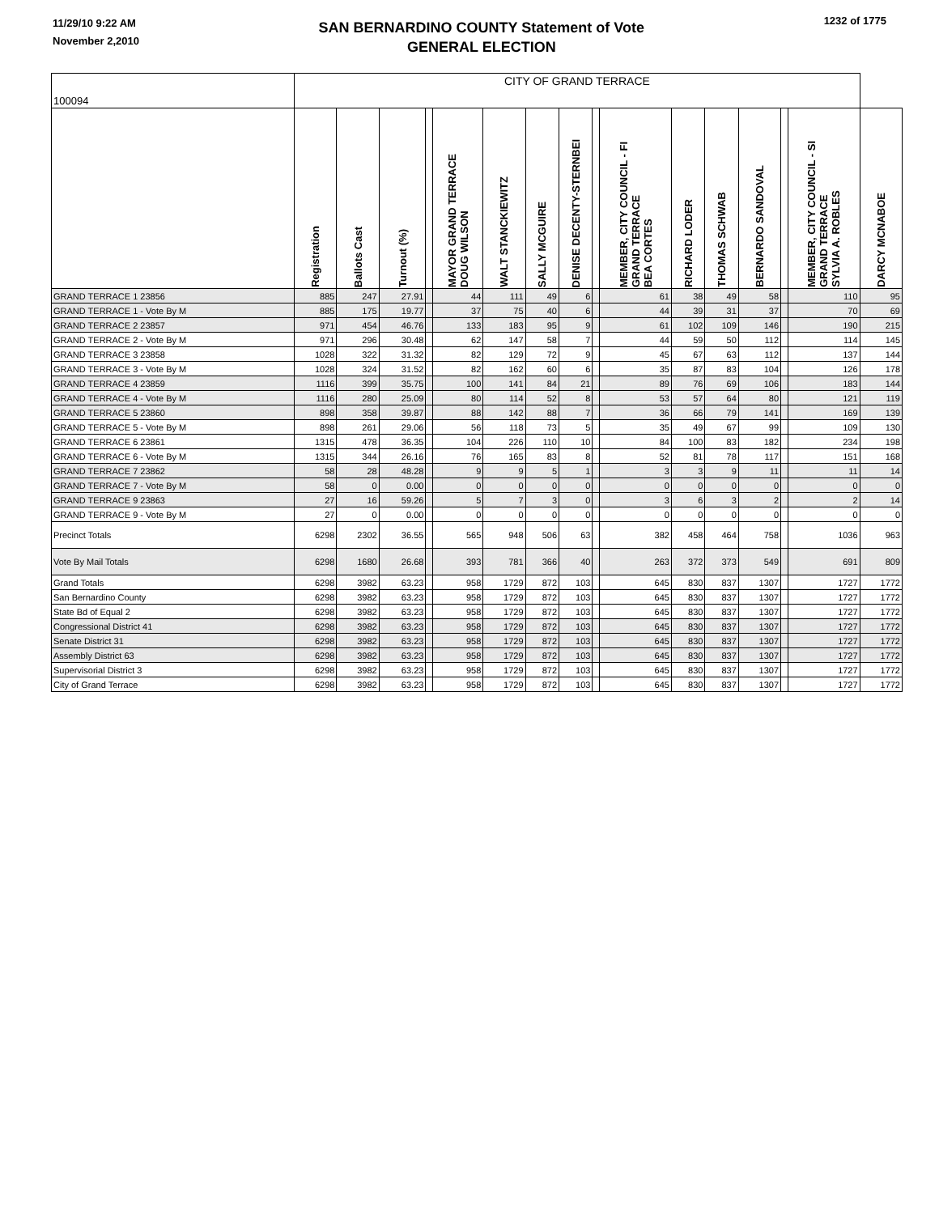11/29/10 9:22 AM
November 2,2010
SAN BERNARDINO COUNTY Statement of Vote
GENERAL ELECTION
1232 of 1775
| 100094 | CITY OF GRAND TERRACE | | | | | | | | | | | | | | | |
| | Registration | Ballots Cast | Turnout (%) | | MAYOR GRAND TERRACE DOUG WILSON | WALT STANCKIEWITZ | SALLY MCGUIRE | DENISE DECENTY-STERNBEI | | MEMBER, CITY COUNCIL - FI GRAND TERRACE BEA CORTES | RICHARD LODER | THOMAS SCHWAB | BERNARDO SANDOVAL | | MEMBER, CITY COUNCIL - SI GRAND TERRACE SYLVIA A. ROBLES | DARCY MCNABOE |
| GRAND TERRACE 1 23856 | 885 | 247 | 27.91 | | 44 | 111 | 49 | 6 | | 61 | 38 | 49 | 58 | | 110 | 95 |
| GRAND TERRACE 1 - Vote By M | 885 | 175 | 19.77 | | 37 | 75 | 40 | 6 | | 44 | 39 | 31 | 37 | | 70 | 69 |
| GRAND TERRACE 2 23857 | 971 | 454 | 46.76 | | 133 | 183 | 95 | 9 | | 61 | 102 | 109 | 146 | | 190 | 215 |
| GRAND TERRACE 2 - Vote By M | 971 | 296 | 30.48 | | 62 | 147 | 58 | 7 | | 44 | 59 | 50 | 112 | | 114 | 145 |
| GRAND TERRACE 3 23858 | 1028 | 322 | 31.32 | | 82 | 129 | 72 | 9 | | 45 | 67 | 63 | 112 | | 137 | 144 |
| GRAND TERRACE 3 - Vote By M | 1028 | 324 | 31.52 | | 82 | 162 | 60 | 6 | | 35 | 87 | 83 | 104 | | 126 | 178 |
| GRAND TERRACE 4 23859 | 1116 | 399 | 35.75 | | 100 | 141 | 84 | 21 | | 89 | 76 | 69 | 106 | | 183 | 144 |
| GRAND TERRACE 4 - Vote By M | 1116 | 280 | 25.09 | | 80 | 114 | 52 | 8 | | 53 | 57 | 64 | 80 | | 121 | 119 |
| GRAND TERRACE 5 23860 | 898 | 358 | 39.87 | | 88 | 142 | 88 | 7 | | 36 | 66 | 79 | 141 | | 169 | 139 |
| GRAND TERRACE 5 - Vote By M | 898 | 261 | 29.06 | | 56 | 118 | 73 | 5 | | 35 | 49 | 67 | 99 | | 109 | 130 |
| GRAND TERRACE 6 23861 | 1315 | 478 | 36.35 | | 104 | 226 | 110 | 10 | | 84 | 100 | 83 | 182 | | 234 | 198 |
| GRAND TERRACE 6 - Vote By M | 1315 | 344 | 26.16 | | 76 | 165 | 83 | 8 | | 52 | 81 | 78 | 117 | | 151 | 168 |
| GRAND TERRACE 7 23862 | 58 | 28 | 48.28 | | 9 | 9 | 5 | 1 | | 3 | 3 | 9 | 11 | | 11 | 14 |
| GRAND TERRACE 7 - Vote By M | 58 | 0 | 0.00 | | 0 | 0 | 0 | 0 | | 0 | 0 | 0 | 0 | | 0 | 0 |
| GRAND TERRACE 9 23863 | 27 | 16 | 59.26 | | 5 | 7 | 3 | 0 | | 3 | 6 | 3 | 2 | | 2 | 14 |
| GRAND TERRACE 9 - Vote By M | 27 | 0 | 0.00 | | 0 | 0 | 0 | 0 | | 0 | 0 | 0 | 0 | | 0 | 0 |
| Precinct Totals | 6298 | 2302 | 36.55 | | 565 | 948 | 506 | 63 | | 382 | 458 | 464 | 758 | | 1036 | 963 |
| Vote By Mail Totals | 6298 | 1680 | 26.68 | | 393 | 781 | 366 | 40 | | 263 | 372 | 373 | 549 | | 691 | 809 |
| Grand Totals | 6298 | 3982 | 63.23 | | 958 | 1729 | 872 | 103 | | 645 | 830 | 837 | 1307 | | 1727 | 1772 |
| San Bernardino County | 6298 | 3982 | 63.23 | | 958 | 1729 | 872 | 103 | | 645 | 830 | 837 | 1307 | | 1727 | 1772 |
| State Bd of Equal 2 | 6298 | 3982 | 63.23 | | 958 | 1729 | 872 | 103 | | 645 | 830 | 837 | 1307 | | 1727 | 1772 |
| Congressional District 41 | 6298 | 3982 | 63.23 | | 958 | 1729 | 872 | 103 | | 645 | 830 | 837 | 1307 | | 1727 | 1772 |
| Senate District 31 | 6298 | 3982 | 63.23 | | 958 | 1729 | 872 | 103 | | 645 | 830 | 837 | 1307 | | 1727 | 1772 |
| Assembly District 63 | 6298 | 3982 | 63.23 | | 958 | 1729 | 872 | 103 | | 645 | 830 | 837 | 1307 | | 1727 | 1772 |
| Supervisorial District 3 | 6298 | 3982 | 63.23 | | 958 | 1729 | 872 | 103 | | 645 | 830 | 837 | 1307 | | 1727 | 1772 |
| City of Grand Terrace | 6298 | 3982 | 63.23 | | 958 | 1729 | 872 | 103 | | 645 | 830 | 837 | 1307 | | 1727 | 1772 |